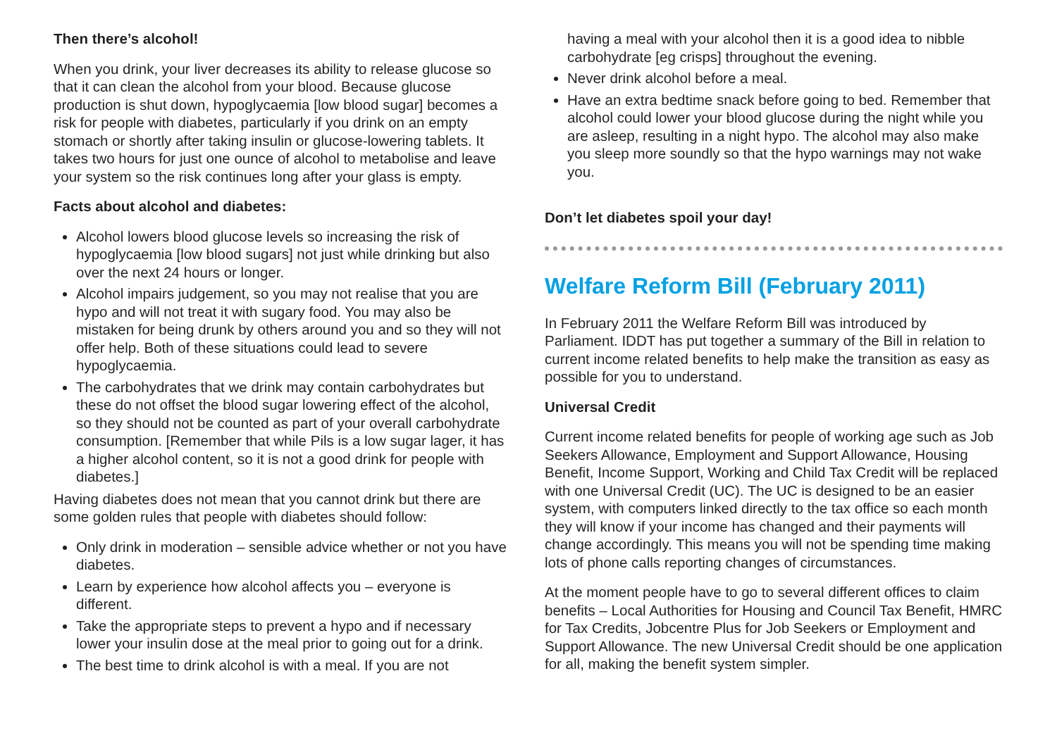Then there’s alcohol!
When you drink, your liver decreases its ability to release glucose so that it can clean the alcohol from your blood. Because glucose production is shut down, hypoglycaemia [low blood sugar] becomes a risk for people with diabetes, particularly if you drink on an empty stomach or shortly after taking insulin or glucose-lowering tablets. It takes two hours for just one ounce of alcohol to metabolise and leave your system so the risk continues long after your glass is empty.
Facts about alcohol and diabetes:
Alcohol lowers blood glucose levels so increasing the risk of hypoglycaemia [low blood sugars] not just while drinking but also over the next 24 hours or longer.
Alcohol impairs judgement, so you may not realise that you are hypo and will not treat it with sugary food. You may also be mistaken for being drunk by others around you and so they will not offer help. Both of these situations could lead to severe hypoglycaemia.
The carbohydrates that we drink may contain carbohydrates but these do not offset the blood sugar lowering effect of the alcohol, so they should not be counted as part of your overall carbohydrate consumption. [Remember that while Pils is a low sugar lager, it has a higher alcohol content, so it is not a good drink for people with diabetes.]
Having diabetes does not mean that you cannot drink but there are some golden rules that people with diabetes should follow:
Only drink in moderation – sensible advice whether or not you have diabetes.
Learn by experience how alcohol affects you – everyone is different.
Take the appropriate steps to prevent a hypo and if necessary lower your insulin dose at the meal prior to going out for a drink.
The best time to drink alcohol is with a meal. If you are not
having a meal with your alcohol then it is a good idea to nibble carbohydrate [eg crisps] throughout the evening.
Never drink alcohol before a meal.
Have an extra bedtime snack before going to bed. Remember that alcohol could lower your blood glucose during the night while you are asleep, resulting in a night hypo. The alcohol may also make you sleep more soundly so that the hypo warnings may not wake you.
Don’t let diabetes spoil your day!
Welfare Reform Bill (February 2011)
In February 2011 the Welfare Reform Bill was introduced by Parliament. IDDT has put together a summary of the Bill in relation to current income related benefits to help make the transition as easy as possible for you to understand.
Universal Credit
Current income related benefits for people of working age such as Job Seekers Allowance, Employment and Support Allowance, Housing Benefit, Income Support, Working and Child Tax Credit will be replaced with one Universal Credit (UC). The UC is designed to be an easier system, with computers linked directly to the tax office so each month they will know if your income has changed and their payments will change accordingly. This means you will not be spending time making lots of phone calls reporting changes of circumstances.
At the moment people have to go to several different offices to claim benefits – Local Authorities for Housing and Council Tax Benefit, HMRC for Tax Credits, Jobcentre Plus for Job Seekers or Employment and Support Allowance. The new Universal Credit should be one application for all, making the benefit system simpler.